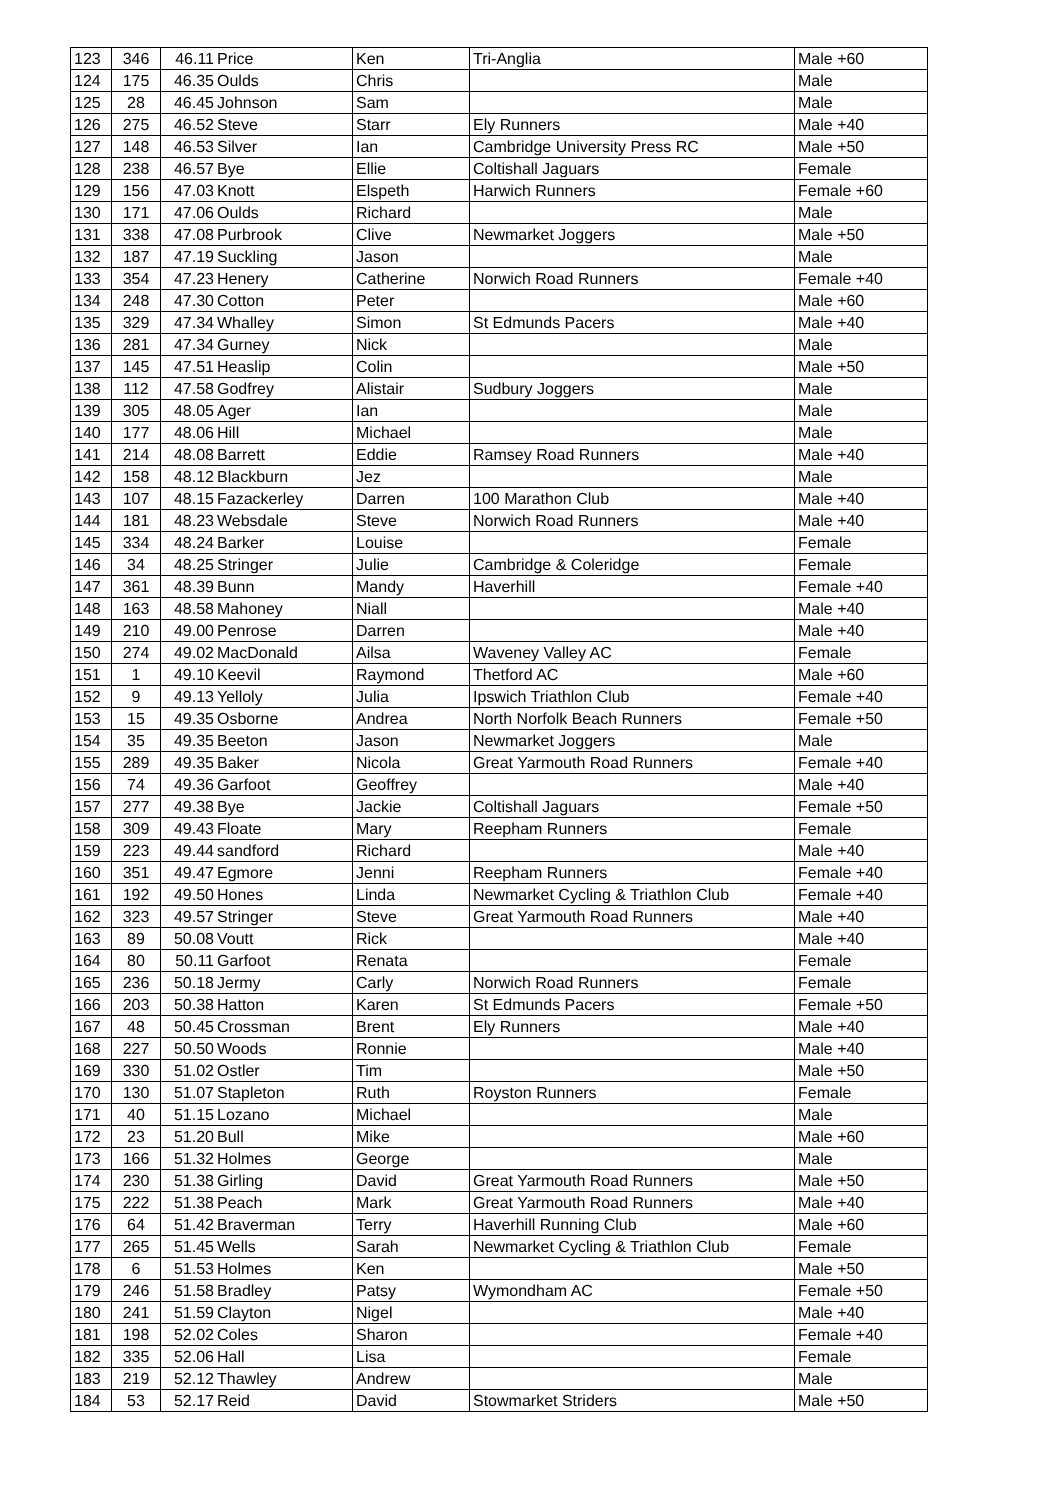| 123 | 346 | 46.11 | Price | Ken | Tri-Anglia | Male +60 |
| 124 | 175 | 46.35 | Oulds | Chris | | Male |
| 125 | 28 | 46.45 | Johnson | Sam | | Male |
| 126 | 275 | 46.52 | Steve | Starr | Ely Runners | Male +40 |
| 127 | 148 | 46.53 | Silver | Ian | Cambridge University Press RC | Male +50 |
| 128 | 238 | 46.57 | Bye | Ellie | Coltishall Jaguars | Female |
| 129 | 156 | 47.03 | Knott | Elspeth | Harwich Runners | Female +60 |
| 130 | 171 | 47.06 | Oulds | Richard | | Male |
| 131 | 338 | 47.08 | Purbrook | Clive | Newmarket Joggers | Male +50 |
| 132 | 187 | 47.19 | Suckling | Jason | | Male |
| 133 | 354 | 47.23 | Henery | Catherine | Norwich Road Runners | Female +40 |
| 134 | 248 | 47.30 | Cotton | Peter | | Male +60 |
| 135 | 329 | 47.34 | Whalley | Simon | St Edmunds Pacers | Male +40 |
| 136 | 281 | 47.34 | Gurney | Nick | | Male |
| 137 | 145 | 47.51 | Heaslip | Colin | | Male +50 |
| 138 | 112 | 47.58 | Godfrey | Alistair | Sudbury Joggers | Male |
| 139 | 305 | 48.05 | Ager | Ian | | Male |
| 140 | 177 | 48.06 | Hill | Michael | | Male |
| 141 | 214 | 48.08 | Barrett | Eddie | Ramsey Road Runners | Male +40 |
| 142 | 158 | 48.12 | Blackburn | Jez | | Male |
| 143 | 107 | 48.15 | Fazackerley | Darren | 100 Marathon Club | Male +40 |
| 144 | 181 | 48.23 | Websdale | Steve | Norwich Road Runners | Male +40 |
| 145 | 334 | 48.24 | Barker | Louise | | Female |
| 146 | 34 | 48.25 | Stringer | Julie | Cambridge & Coleridge | Female |
| 147 | 361 | 48.39 | Bunn | Mandy | Haverhill | Female +40 |
| 148 | 163 | 48.58 | Mahoney | Niall | | Male +40 |
| 149 | 210 | 49.00 | Penrose | Darren | | Male +40 |
| 150 | 274 | 49.02 | MacDonald | Ailsa | Waveney Valley AC | Female |
| 151 | 1 | 49.10 | Keevil | Raymond | Thetford AC | Male +60 |
| 152 | 9 | 49.13 | Yelloly | Julia | Ipswich Triathlon Club | Female +40 |
| 153 | 15 | 49.35 | Osborne | Andrea | North Norfolk Beach Runners | Female +50 |
| 154 | 35 | 49.35 | Beeton | Jason | Newmarket Joggers | Male |
| 155 | 289 | 49.35 | Baker | Nicola | Great Yarmouth Road Runners | Female +40 |
| 156 | 74 | 49.36 | Garfoot | Geoffrey | | Male +40 |
| 157 | 277 | 49.38 | Bye | Jackie | Coltishall Jaguars | Female +50 |
| 158 | 309 | 49.43 | Floate | Mary | Reepham Runners | Female |
| 159 | 223 | 49.44 | sandford | Richard | | Male +40 |
| 160 | 351 | 49.47 | Egmore | Jenni | Reepham Runners | Female +40 |
| 161 | 192 | 49.50 | Hones | Linda | Newmarket Cycling & Triathlon Club | Female +40 |
| 162 | 323 | 49.57 | Stringer | Steve | Great Yarmouth Road Runners | Male +40 |
| 163 | 89 | 50.08 | Voutt | Rick | | Male +40 |
| 164 | 80 | 50.11 | Garfoot | Renata | | Female |
| 165 | 236 | 50.18 | Jermy | Carly | Norwich Road Runners | Female |
| 166 | 203 | 50.38 | Hatton | Karen | St Edmunds Pacers | Female +50 |
| 167 | 48 | 50.45 | Crossman | Brent | Ely Runners | Male +40 |
| 168 | 227 | 50.50 | Woods | Ronnie | | Male +40 |
| 169 | 330 | 51.02 | Ostler | Tim | | Male +50 |
| 170 | 130 | 51.07 | Stapleton | Ruth | Royston Runners | Female |
| 171 | 40 | 51.15 | Lozano | Michael | | Male |
| 172 | 23 | 51.20 | Bull | Mike | | Male +60 |
| 173 | 166 | 51.32 | Holmes | George | | Male |
| 174 | 230 | 51.38 | Girling | David | Great Yarmouth Road Runners | Male +50 |
| 175 | 222 | 51.38 | Peach | Mark | Great Yarmouth Road Runners | Male +40 |
| 176 | 64 | 51.42 | Braverman | Terry | Haverhill Running Club | Male +60 |
| 177 | 265 | 51.45 | Wells | Sarah | Newmarket Cycling & Triathlon Club | Female |
| 178 | 6 | 51.53 | Holmes | Ken | | Male +50 |
| 179 | 246 | 51.58 | Bradley | Patsy | Wymondham AC | Female +50 |
| 180 | 241 | 51.59 | Clayton | Nigel | | Male +40 |
| 181 | 198 | 52.02 | Coles | Sharon | | Female +40 |
| 182 | 335 | 52.06 | Hall | Lisa | | Female |
| 183 | 219 | 52.12 | Thawley | Andrew | | Male |
| 184 | 53 | 52.17 | Reid | David | Stowmarket Striders | Male +50 |